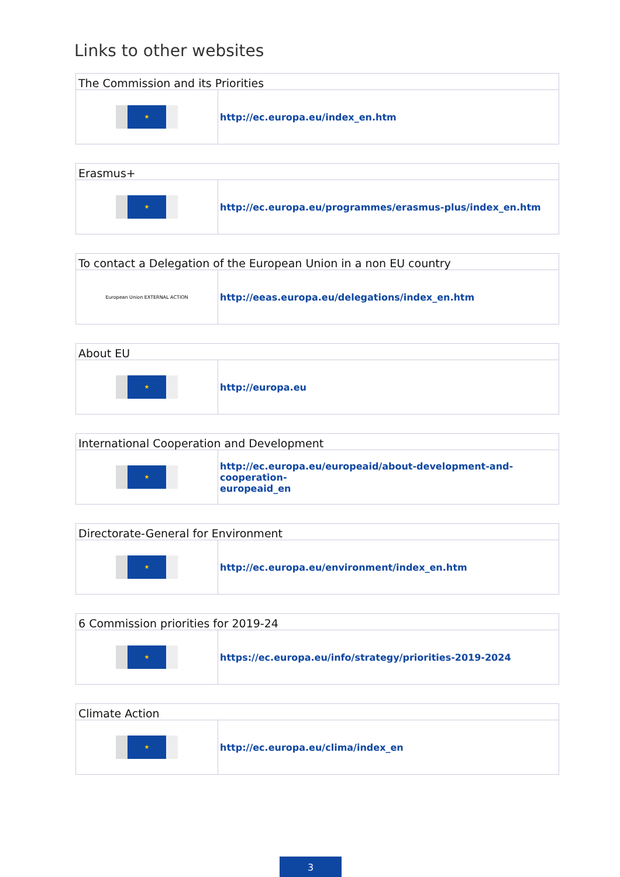Links to other websites
| The Commission and its Priorities | |
| --- | --- |
| ★ | http://ec.europa.eu/index_en.htm |
| Erasmus+ | |
| --- | --- |
| ★ | http://ec.europa.eu/programmes/erasmus-plus/index_en.htm |
| To contact a Delegation of the European Union in a non EU country | |
| --- | --- |
| European Union EXTERNAL ACTION | http://eeas.europa.eu/delegations/index_en.htm |
| About EU | |
| --- | --- |
| ★ | http://europa.eu |
| International Cooperation and Development | |
| --- | --- |
| ★ | http://ec.europa.eu/europeaid/about-development-and-cooperation- europeaid_en |
| Directorate-General for Environment | |
| --- | --- |
| ★ | http://ec.europa.eu/environment/index_en.htm |
| 6 Commission priorities for 2019-24 | |
| --- | --- |
| ★ | https://ec.europa.eu/info/strategy/priorities-2019-2024 |
| Climate Action | |
| --- | --- |
| ★ | http://ec.europa.eu/clima/index_en |
3